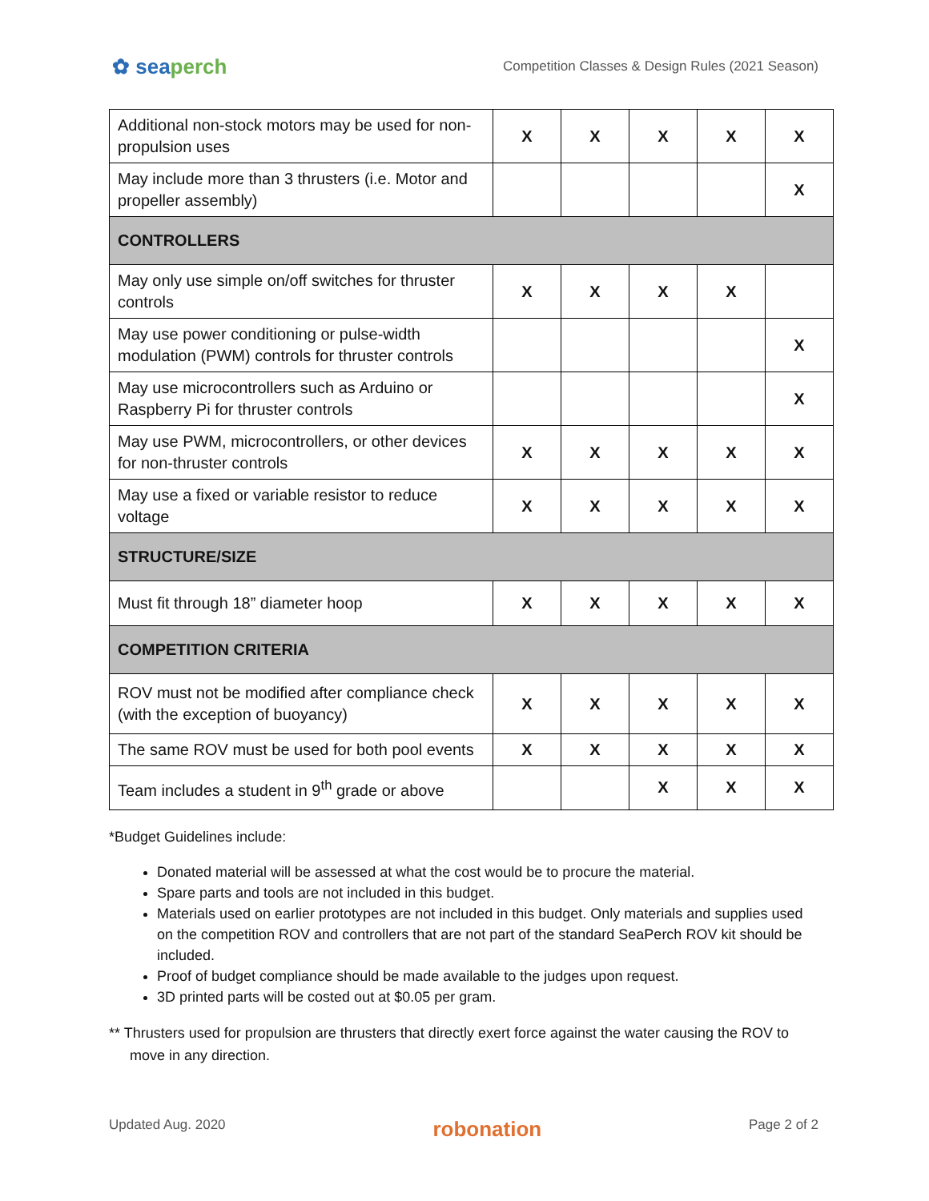✿ seaperch
Competition Classes & Design Rules (2021 Season)
| Additional non-stock motors may be used for non-propulsion uses | X | X | X | X | X |
| May include more than 3 thrusters (i.e. Motor and propeller assembly) | | | | | X |
| CONTROLLERS | | | | | |
| May only use simple on/off switches for thruster controls | X | X | X | X | |
| May use power conditioning or pulse-width modulation (PWM) controls for thruster controls | | | | | X |
| May use microcontrollers such as Arduino or Raspberry Pi for thruster controls | | | | | X |
| May use PWM, microcontrollers, or other devices for non-thruster controls | X | X | X | X | X |
| May use a fixed or variable resistor to reduce voltage | X | X | X | X | X |
| STRUCTURE/SIZE | | | | | |
| Must fit through 18” diameter hoop | X | X | X | X | X |
| COMPETITION CRITERIA | | | | | |
| ROV must not be modified after compliance check (with the exception of buoyancy) | X | X | X | X | X |
| The same ROV must be used for both pool events | X | X | X | X | X |
| Team includes a student in 9<sup>th</sup> grade or above | | | X | X | X |
*Budget Guidelines include:
Donated material will be assessed at what the cost would be to procure the material.
Spare parts and tools are not included in this budget.
Materials used on earlier prototypes are not included in this budget. Only materials and supplies used on the competition ROV and controllers that are not part of the standard SeaPerch ROV kit should be included.
Proof of budget compliance should be made available to the judges upon request.
3D printed parts will be costed out at $0.05 per gram.
** Thrusters used for propulsion are thrusters that directly exert force against the water causing the ROV to move in any direction.
Updated Aug. 2020 robonation Page 2 of 2